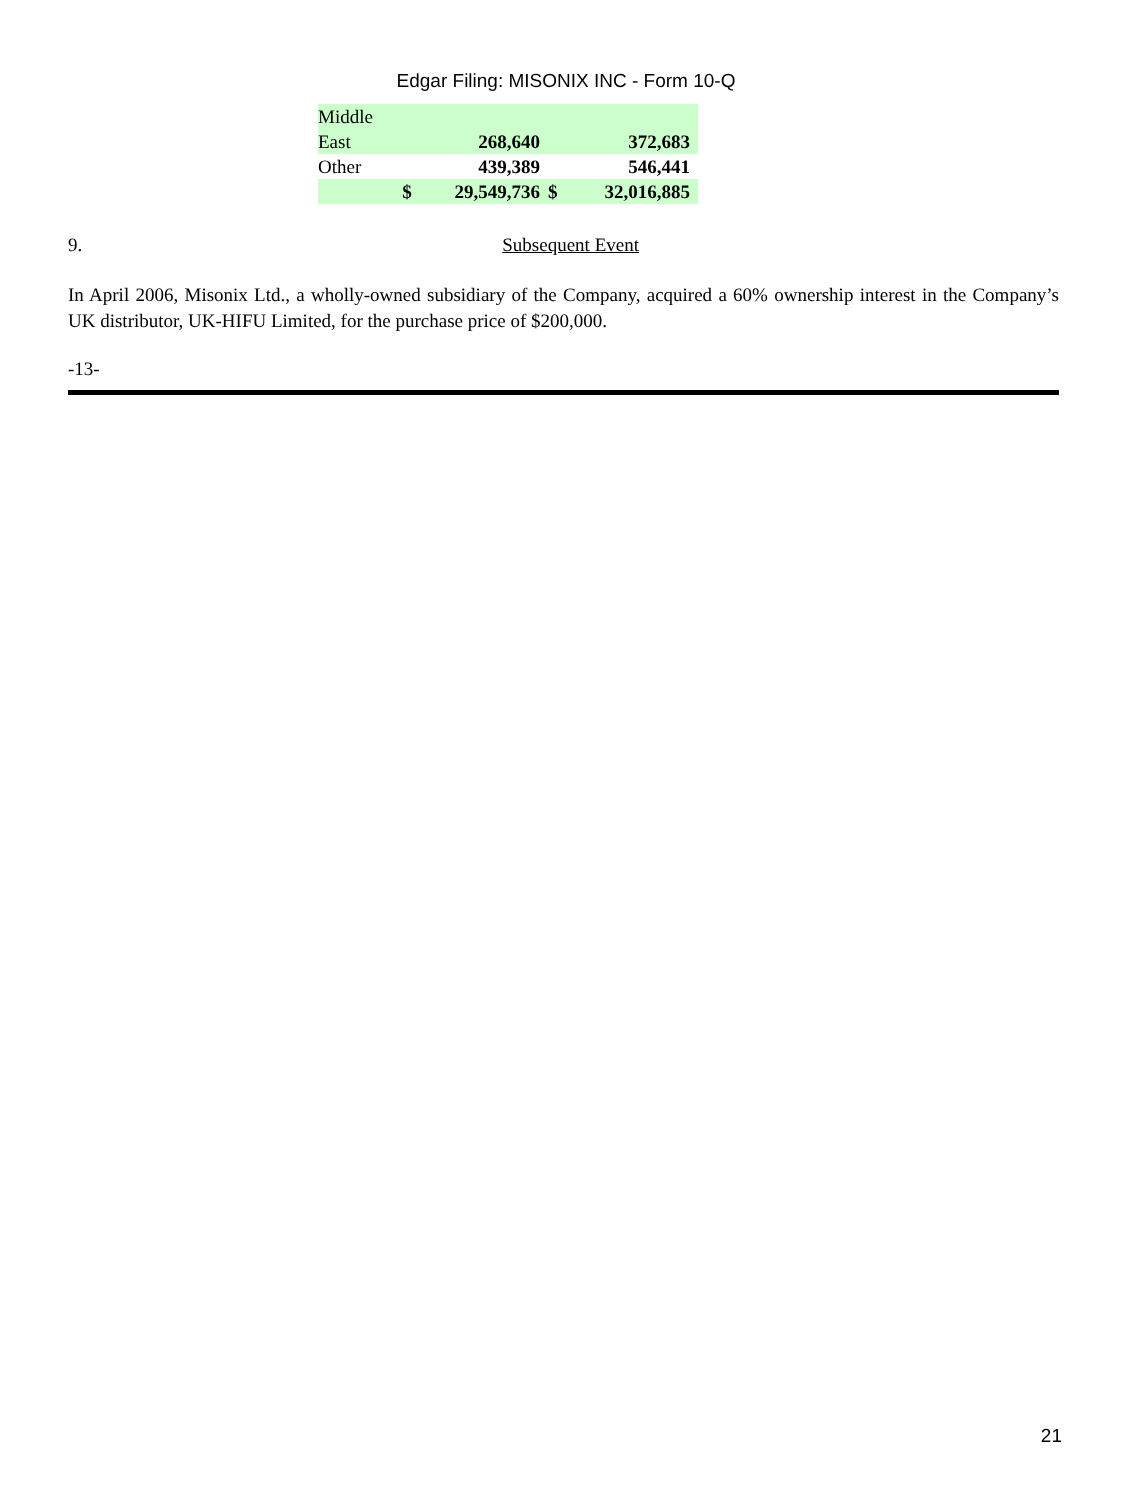Edgar Filing: MISONIX INC - Form 10-Q
| Middle East | | 268,640 | | 372,683 |
| Other | | 439,389 | | 546,441 |
| | $ | 29,549,736 | $ | 32,016,885 |
9. Subsequent Event
In April 2006, Misonix Ltd., a wholly-owned subsidiary of the Company, acquired a 60% ownership interest in the Company’s UK distributor, UK-HIFU Limited, for the purchase price of $200,000.
-13-
21